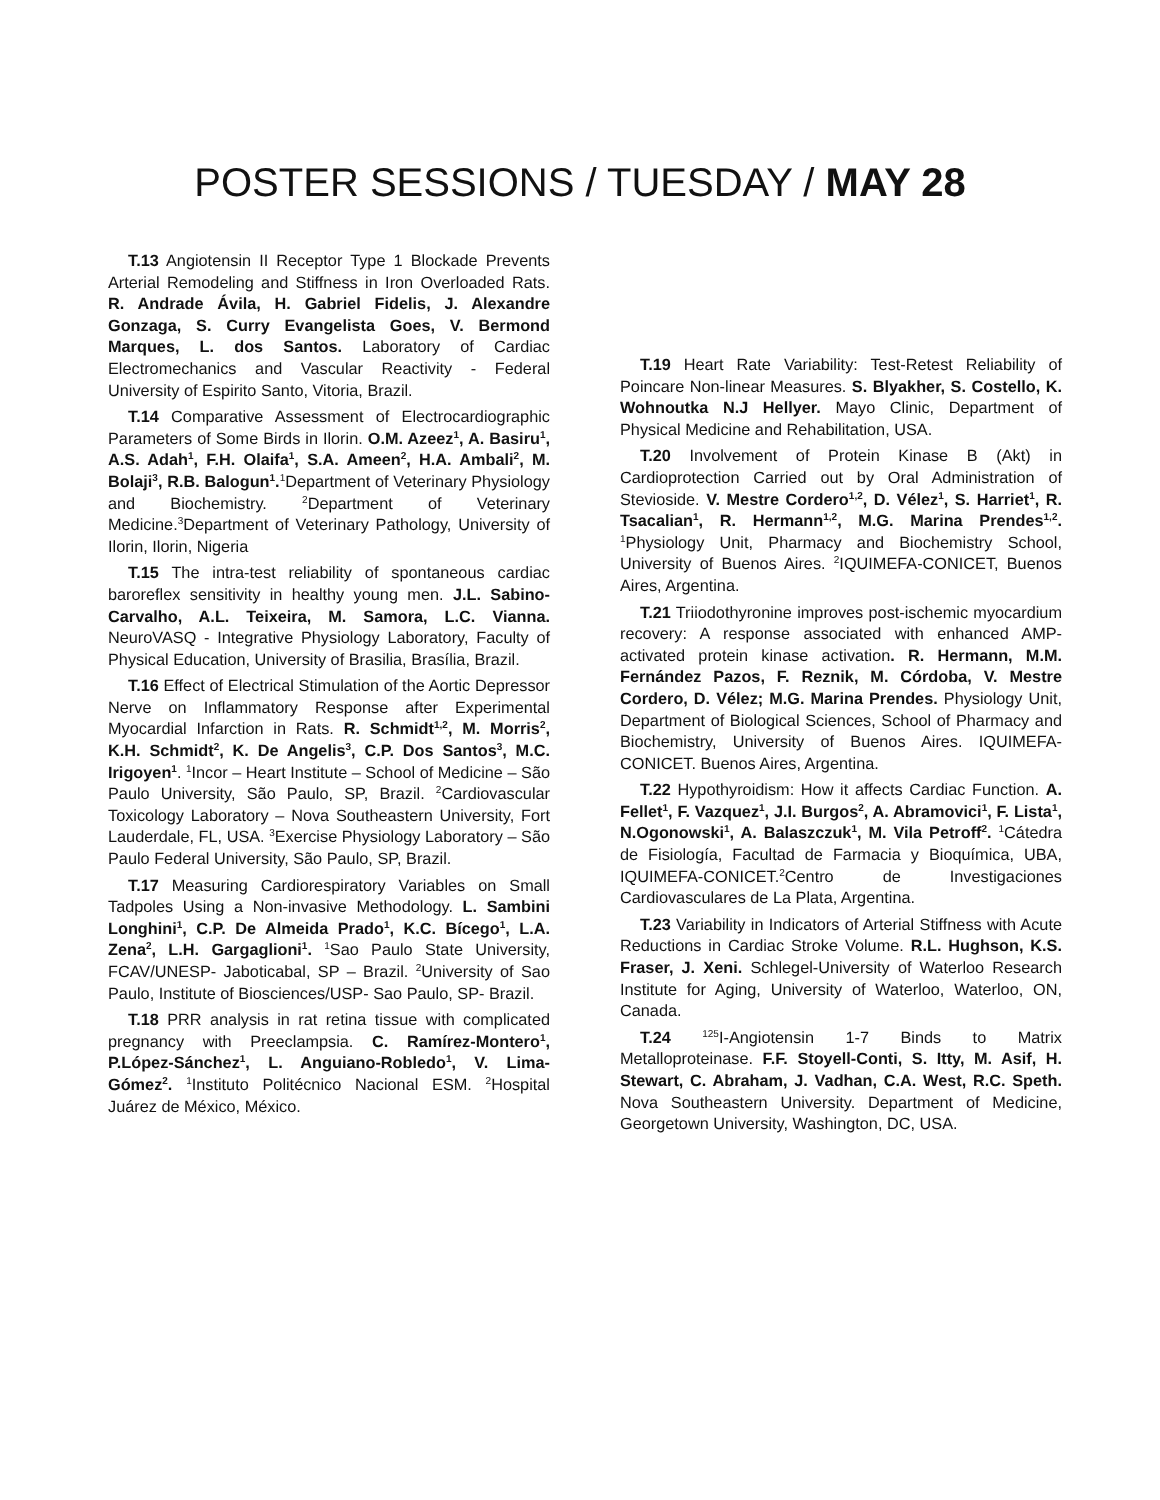POSTER SESSIONS / TUESDAY / MAY 28
T.13 Angiotensin II Receptor Type 1 Blockade Prevents Arterial Remodeling and Stiffness in Iron Overloaded Rats. R. Andrade Ávila, H. Gabriel Fidelis, J. Alexandre Gonzaga, S. Curry Evangelista Goes, V. Bermond Marques, L. dos Santos. Laboratory of Cardiac Electromechanics and Vascular Reactivity - Federal University of Espirito Santo, Vitoria, Brazil.
T.14 Comparative Assessment of Electrocardiographic Parameters of Some Birds in Ilorin. O.M. Azeez<sup>1</sup>, A. Basiru<sup>1</sup>, A.S. Adah<sup>1</sup>, F.H. Olaifa<sup>1</sup>, S.A. Ameen<sup>2</sup>, H.A. Ambali<sup>2</sup>, M. Bolaji<sup>3</sup>, R.B. Balogun<sup>1</sup>.<sup>1</sup>Department of Veterinary Physiology and Biochemistry. <sup>2</sup>Department of Veterinary Medicine.<sup>3</sup>Department of Veterinary Pathology, University of Ilorin, Ilorin, Nigeria
T.15 The intra-test reliability of spontaneous cardiac baroreflex sensitivity in healthy young men. J.L. Sabino-Carvalho, A.L. Teixeira, M. Samora, L.C. Vianna. NeuroVASQ - Integrative Physiology Laboratory, Faculty of Physical Education, University of Brasilia, Brasília, Brazil.
T.16 Effect of Electrical Stimulation of the Aortic Depressor Nerve on Inflammatory Response after Experimental Myocardial Infarction in Rats. R. Schmidt<sup>1,2</sup>, M. Morris<sup>2</sup>, K.H. Schmidt<sup>2</sup>, K. De Angelis<sup>3</sup>, C.P. Dos Santos<sup>3</sup>, M.C. Irigoyen<sup>1</sup>. <sup>1</sup>Incor – Heart Institute – School of Medicine – São Paulo University, São Paulo, SP, Brazil. <sup>2</sup>Cardiovascular Toxicology Laboratory – Nova Southeastern University, Fort Lauderdale, FL, USA. <sup>3</sup>Exercise Physiology Laboratory – São Paulo Federal University, São Paulo, SP, Brazil.
T.17 Measuring Cardiorespiratory Variables on Small Tadpoles Using a Non-invasive Methodology. L. Sambini Longhini<sup>1</sup>, C.P. De Almeida Prado<sup>1</sup>, K.C. Bícego<sup>1</sup>, L.A. Zena<sup>2</sup>, L.H. Gargaglioni<sup>1</sup>. <sup>1</sup>Sao Paulo State University, FCAV/UNESP- Jaboticabal, SP – Brazil. <sup>2</sup>University of Sao Paulo, Institute of Biosciences/USP- Sao Paulo, SP- Brazil.
T.18 PRR analysis in rat retina tissue with complicated pregnancy with Preeclampsia. C. Ramírez-Montero<sup>1</sup>, P.López-Sánchez<sup>1</sup>, L. Anguiano-Robledo<sup>1</sup>, V. Lima-Gómez<sup>2</sup>. <sup>1</sup>Instituto Politécnico Nacional ESM. <sup>2</sup>Hospital Juárez de México, México.
T.19 Heart Rate Variability: Test-Retest Reliability of Poincare Non-linear Measures. S. Blyakher, S. Costello, K. Wohnoutka N.J Hellyer. Mayo Clinic, Department of Physical Medicine and Rehabilitation, USA.
T.20 Involvement of Protein Kinase B (Akt) in Cardioprotection Carried out by Oral Administration of Stevioside. V. Mestre Cordero<sup>1,2</sup>, D. Vélez<sup>1</sup>, S. Harriet<sup>1</sup>, R. Tsacalian<sup>1</sup>, R. Hermann<sup>1,2</sup>, M.G. Marina Prendes<sup>1,2</sup>. <sup>1</sup>Physiology Unit, Pharmacy and Biochemistry School, University of Buenos Aires. <sup>2</sup>IQUIMEFA-CONICET, Buenos Aires, Argentina.
T.21 Triiodothyronine improves post-ischemic myocardium recovery: A response associated with enhanced AMP-activated protein kinase activation. R. Hermann, M.M. Fernández Pazos, F. Reznik, M. Córdoba, V. Mestre Cordero, D. Vélez; M.G. Marina Prendes. Physiology Unit, Department of Biological Sciences, School of Pharmacy and Biochemistry, University of Buenos Aires. IQUIMEFA-CONICET. Buenos Aires, Argentina.
T.22 Hypothyroidism: How it affects Cardiac Function. A. Fellet<sup>1</sup>, F. Vazquez<sup>1</sup>, J.I. Burgos<sup>2</sup>, A. Abramovici<sup>1</sup>, F. Lista<sup>1</sup>, N.Ogonowski<sup>1</sup>, A. Balaszczuk<sup>1</sup>, M. Vila Petroff<sup>2</sup>. <sup>1</sup>Cátedra de Fisiología, Facultad de Farmacia y Bioquímica, UBA, IQUIMEFA-CONICET.<sup>2</sup>Centro de Investigaciones Cardiovasculares de La Plata, Argentina.
T.23 Variability in Indicators of Arterial Stiffness with Acute Reductions in Cardiac Stroke Volume. R.L. Hughson, K.S. Fraser, J. Xeni. Schlegel-University of Waterloo Research Institute for Aging, University of Waterloo, Waterloo, ON, Canada.
T.24 <sup>125</sup>I-Angiotensin 1-7 Binds to Matrix Metalloproteinase. F.F. Stoyell-Conti, S. Itty, M. Asif, H. Stewart, C. Abraham, J. Vadhan, C.A. West, R.C. Speth. Nova Southeastern University. Department of Medicine, Georgetown University, Washington, DC, USA.